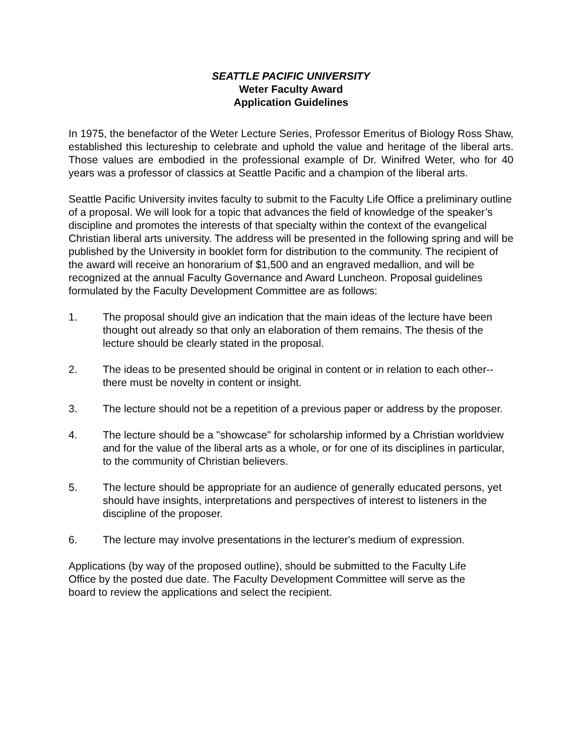SEATTLE PACIFIC UNIVERSITY
Weter Faculty Award
Application Guidelines
In 1975, the benefactor of the Weter Lecture Series, Professor Emeritus of Biology Ross Shaw, established this lectureship to celebrate and uphold the value and heritage of the liberal arts. Those values are embodied in the professional example of Dr. Winifred Weter, who for 40 years was a professor of classics at Seattle Pacific and a champion of the liberal arts.
Seattle Pacific University invites faculty to submit to the Faculty Life Office a preliminary outline of a proposal. We will look for a topic that advances the field of knowledge of the speaker’s discipline and promotes the interests of that specialty within the context of the evangelical Christian liberal arts university. The address will be presented in the following spring and will be published by the University in booklet form for distribution to the community. The recipient of the award will receive an honorarium of $1,500 and an engraved medallion, and will be recognized at the annual Faculty Governance and Award Luncheon. Proposal guidelines formulated by the Faculty Development Committee are as follows:
1. The proposal should give an indication that the main ideas of the lecture have been thought out already so that only an elaboration of them remains. The thesis of the lecture should be clearly stated in the proposal.
2. The ideas to be presented should be original in content or in relation to each other--there must be novelty in content or insight.
3. The lecture should not be a repetition of a previous paper or address by the proposer.
4. The lecture should be a "showcase" for scholarship informed by a Christian worldview and for the value of the liberal arts as a whole, or for one of its disciplines in particular, to the community of Christian believers.
5. The lecture should be appropriate for an audience of generally educated persons, yet should have insights, interpretations and perspectives of interest to listeners in the discipline of the proposer.
6. The lecture may involve presentations in the lecturer's medium of expression.
Applications (by way of the proposed outline), should be submitted to the Faculty Life Office by the posted due date. The Faculty Development Committee will serve as the board to review the applications and select the recipient.